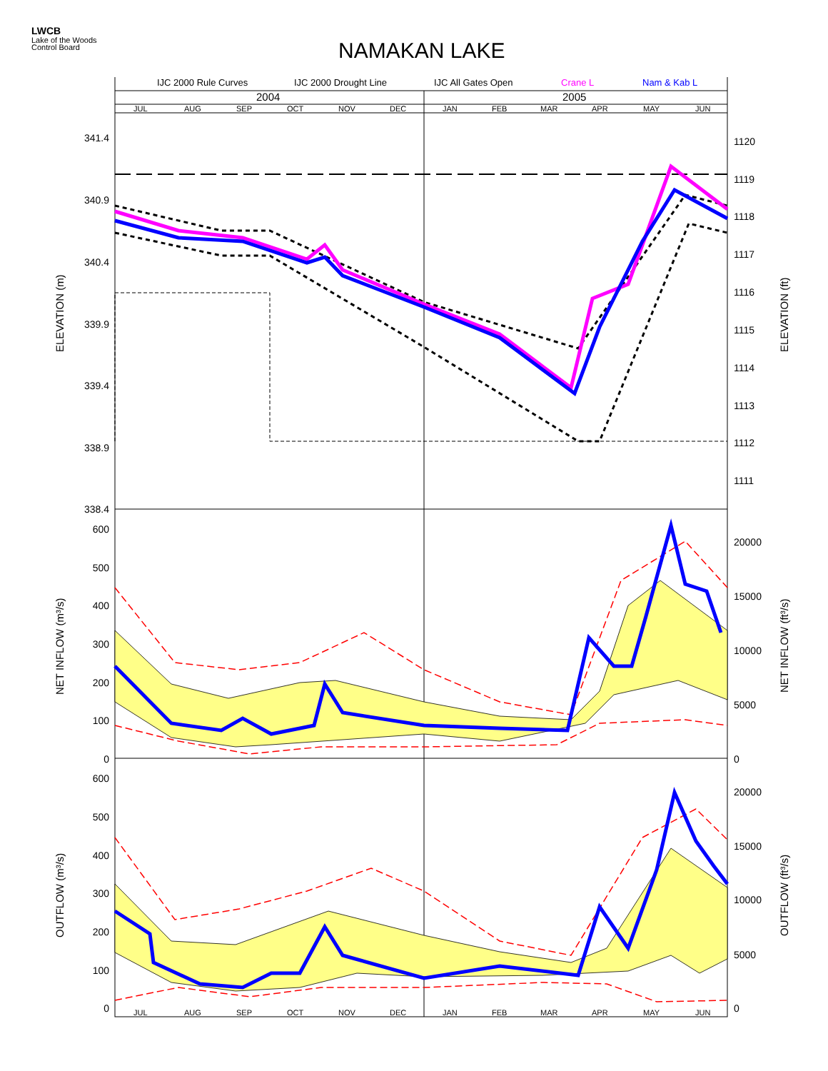LWCB
Lake of the Woods
Control Board
NAMAKAN LAKE
IJC 2000 Rule Curves
IJC 2000 Drought Line
IJC All Gates Open
Crane L
Nam & Kab L
2004
2005
JUL
AUG
SEP
OCT
NOV
DEC
JAN
FEB
MAR
APR
MAY
JUN
JUL
AUG
SEP
OCT
NOV
DEC
JAN
FEB
MAR
APR
MAY
JUN
341.4
340.9
340.4
339.9
339.4
338.9
338.4
600
500
400
300
200
100
0
600
500
400
300
200
100
0
1120
1119
1118
1117
1116
1115
1114
1113
1112
1111
20000
15000
10000
5000
0
20000
15000
10000
5000
0
ELEVATION (m)
ELEVATION (ft)
NET INFLOW (m³/s)
NET INFLOW (ft³/s)
OUTFLOW (m³/s)
OUTFLOW (ft³/s)